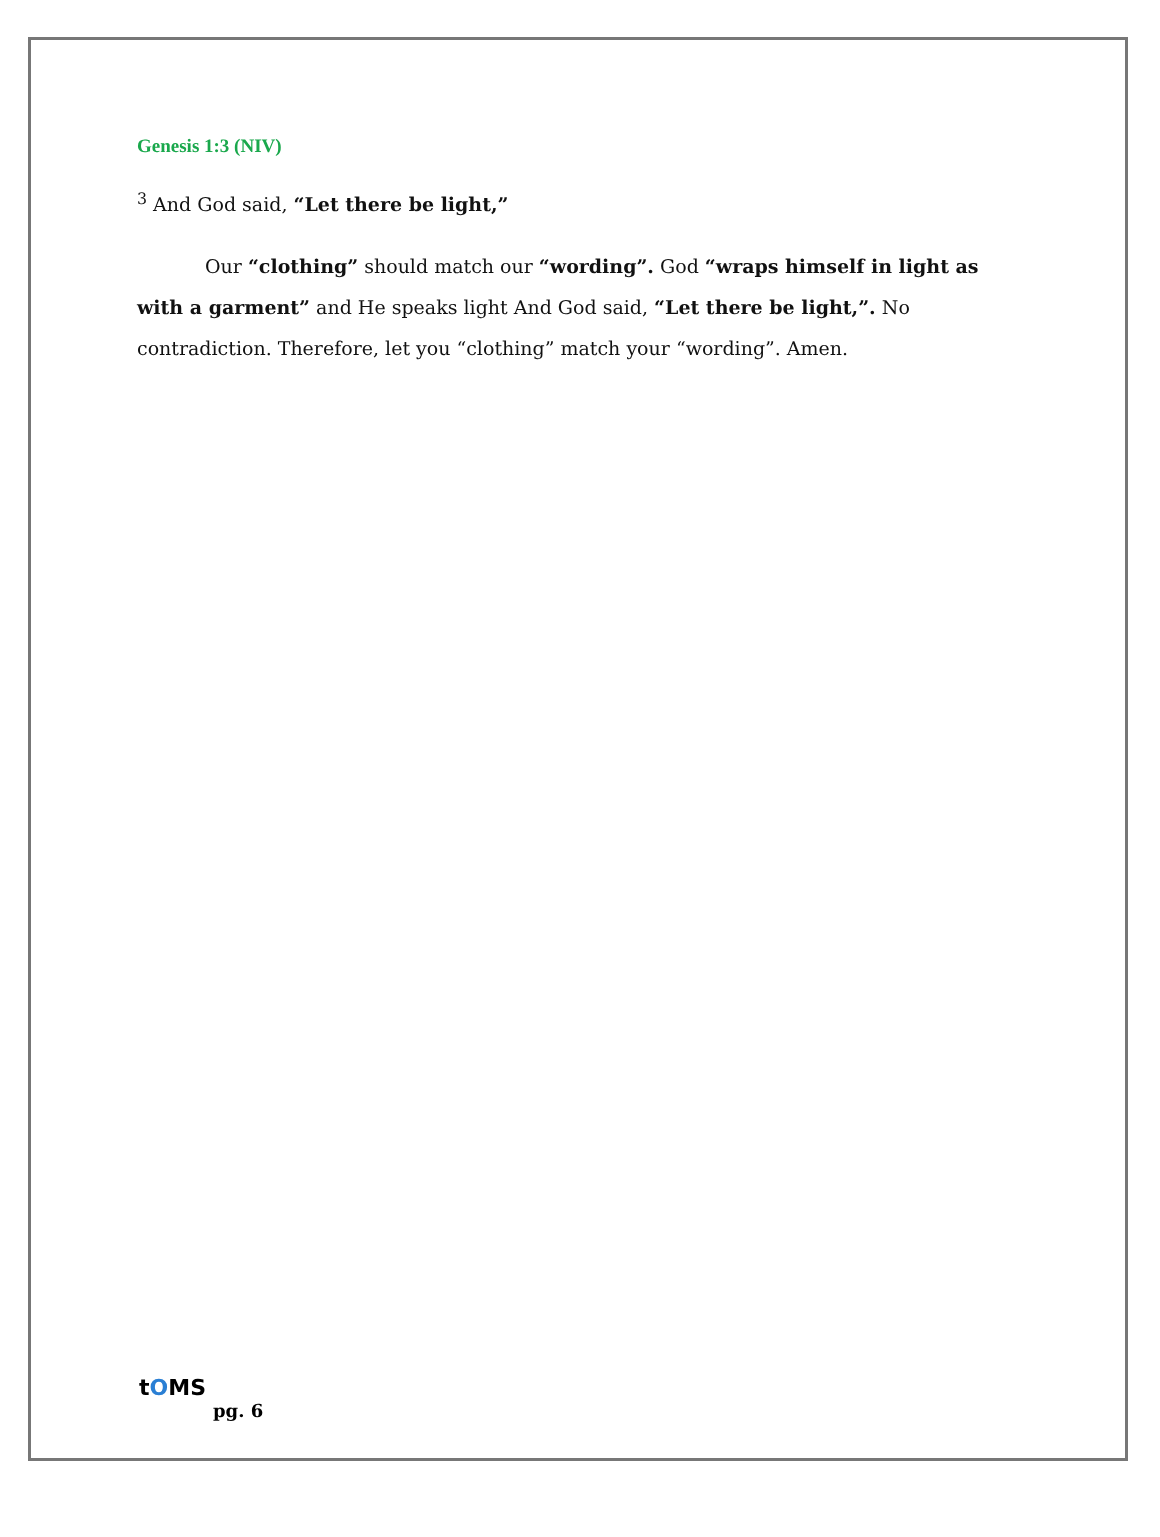Genesis 1:3 (NIV)
<sup>3</sup> And God said, “Let there be light,”
Our “clothing” should match our “wording”. God “wraps himself in light as with a garment” and He speaks light And God said, “Let there be light,”. No contradiction. Therefore, let you “clothing” match your “wording”. Amen.
tOMS
pg. 6